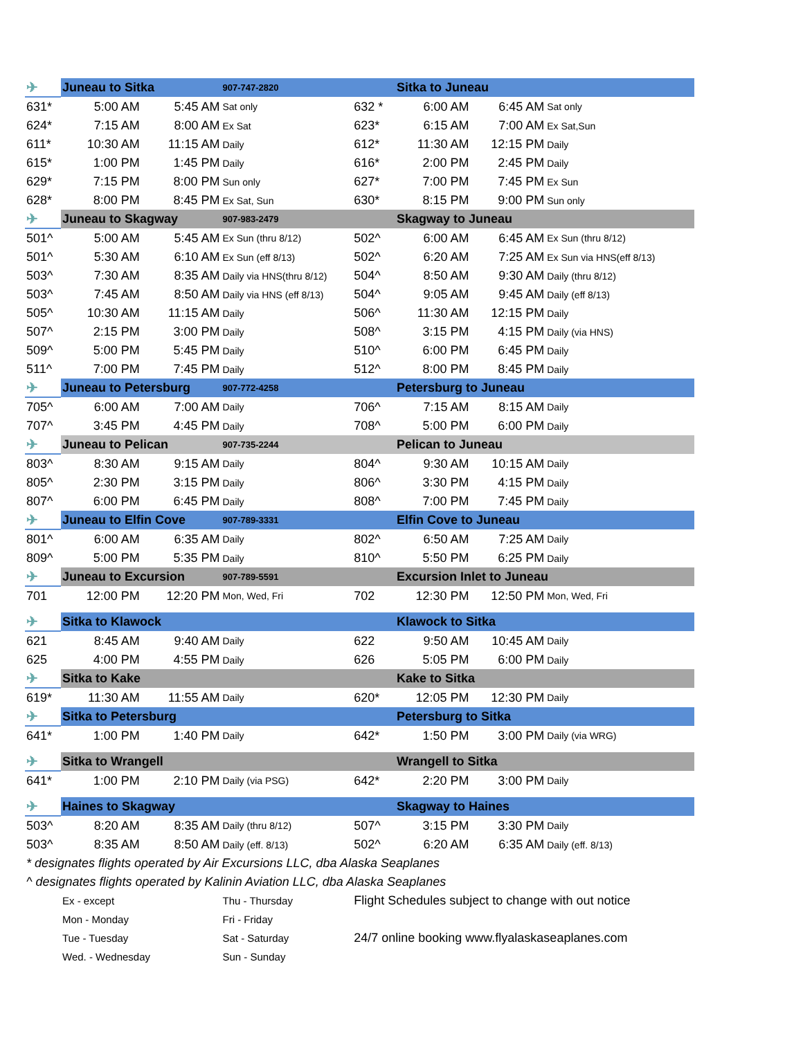| ✈ | Juneau to Sitka | | 907-747-2820 | | Sitka to Juneau | | |
| 631* | 5:00 AM | 5:45 AM | Sat only | 632 * | 6:00 AM | 6:45 AM | Sat only |
| 624* | 7:15 AM | 8:00 AM | Ex Sat | 623* | 6:15 AM | 7:00 AM | Ex Sat,Sun |
| 611* | 10:30 AM | 11:15 AM | Daily | 612* | 11:30 AM | 12:15 PM | Daily |
| 615* | 1:00 PM | 1:45 PM | Daily | 616* | 2:00 PM | 2:45 PM | Daily |
| 629* | 7:15 PM | 8:00 PM | Sun only | 627* | 7:00 PM | 7:45 PM | Ex Sun |
| 628* | 8:00 PM | 8:45 PM | Ex Sat, Sun | 630* | 8:15 PM | 9:00 PM | Sun only |
| ✈ | Juneau to Skagway | | 907-983-2479 | | Skagway to Juneau | | |
| 501^ | 5:00 AM | 5:45 AM | Ex Sun (thru 8/12) | 502^ | 6:00 AM | 6:45 AM | Ex Sun (thru 8/12) |
| 501^ | 5:30 AM | 6:10 AM | Ex Sun (eff 8/13) | 502^ | 6:20 AM | 7:25 AM | Ex Sun via HNS(eff 8/13) |
| 503^ | 7:30 AM | 8:35 AM | Daily via HNS(thru 8/12) | 504^ | 8:50 AM | 9:30 AM | Daily (thru 8/12) |
| 503^ | 7:45 AM | 8:50 AM | Daily via HNS (eff 8/13) | 504^ | 9:05 AM | 9:45 AM | Daily (eff 8/13) |
| 505^ | 10:30 AM | 11:15 AM | Daily | 506^ | 11:30 AM | 12:15 PM | Daily |
| 507^ | 2:15 PM | 3:00 PM | Daily | 508^ | 3:15 PM | 4:15 PM | Daily (via HNS) |
| 509^ | 5:00 PM | 5:45 PM | Daily | 510^ | 6:00 PM | 6:45 PM | Daily |
| 511^ | 7:00 PM | 7:45 PM | Daily | 512^ | 8:00 PM | 8:45 PM | Daily |
| ✈ | Juneau to Petersburg | | 907-772-4258 | | Petersburg to Juneau | | |
| 705^ | 6:00 AM | 7:00 AM | Daily | 706^ | 7:15 AM | 8:15 AM | Daily |
| 707^ | 3:45 PM | 4:45 PM | Daily | 708^ | 5:00 PM | 6:00 PM | Daily |
| ✈ | Juneau to Pelican | | 907-735-2244 | | Pelican to Juneau | | |
| 803^ | 8:30 AM | 9:15 AM | Daily | 804^ | 9:30 AM | 10:15 AM | Daily |
| 805^ | 2:30 PM | 3:15 PM | Daily | 806^ | 3:30 PM | 4:15 PM | Daily |
| 807^ | 6:00 PM | 6:45 PM | Daily | 808^ | 7:00 PM | 7:45 PM | Daily |
| ✈ | Juneau to Elfin Cove | | 907-789-3331 | | Elfin Cove to Juneau | | |
| 801^ | 6:00 AM | 6:35 AM | Daily | 802^ | 6:50 AM | 7:25 AM | Daily |
| 809^ | 5:00 PM | 5:35 PM | Daily | 810^ | 5:50 PM | 6:25 PM | Daily |
| ✈ | Juneau to Excursion | | 907-789-5591 | | Excursion Inlet to Juneau | | |
| 701 | 12:00 PM | 12:20 PM | Mon, Wed, Fri | 702 | 12:30 PM | 12:50 PM | Mon, Wed, Fri |
| ✈ | Sitka to Klawock | | | | Klawock to Sitka | | |
| 621 | 8:45 AM | 9:40 AM | Daily | 622 | 9:50 AM | 10:45 AM | Daily |
| 625 | 4:00 PM | 4:55 PM | Daily | 626 | 5:05 PM | 6:00 PM | Daily |
| ✈ | Sitka to Kake | | | | Kake to Sitka | | |
| 619* | 11:30 AM | 11:55 AM | Daily | 620* | 12:05 PM | 12:30 PM | Daily |
| ✈ | Sitka to Petersburg | | | | Petersburg to Sitka | | |
| 641* | 1:00 PM | 1:40 PM | Daily | 642* | 1:50 PM | 3:00 PM | Daily (via WRG) |
| ✈ | Sitka to Wrangell | | | | Wrangell to Sitka | | |
| 641* | 1:00 PM | 2:10 PM | Daily (via PSG) | 642* | 2:20 PM | 3:00 PM | Daily |
| ✈ | Haines to Skagway | | | | Skagway to Haines | | |
| 503^ | 8:20 AM | 8:35 AM | Daily (thru 8/12) | 507^ | 3:15 PM | 3:30 PM | Daily |
| 503^ | 8:35 AM | 8:50 AM | Daily (eff. 8/13) | 502^ | 6:20 AM | 6:35 AM | Daily (eff. 8/13) |
| * designates flights operated by Air Excursions LLC, dba Alaska Seaplanes | | | | | | | |
| ^ designates flights operated by Kalinin Aviation LLC, dba Alaska Seaplanes | | | | | | | |
| | Ex - except | | Thu - Thursday | Flight Schedules subject to change with out notice | | | |
| | Mon - Monday | | Fri - Friday | | | | |
| | Tue - Tuesday | | Sat - Saturday | 24/7 online booking www.flyalaskaseaplanes.com | | | |
| | Wed. - Wednesday | | Sun - Sunday | | | | |